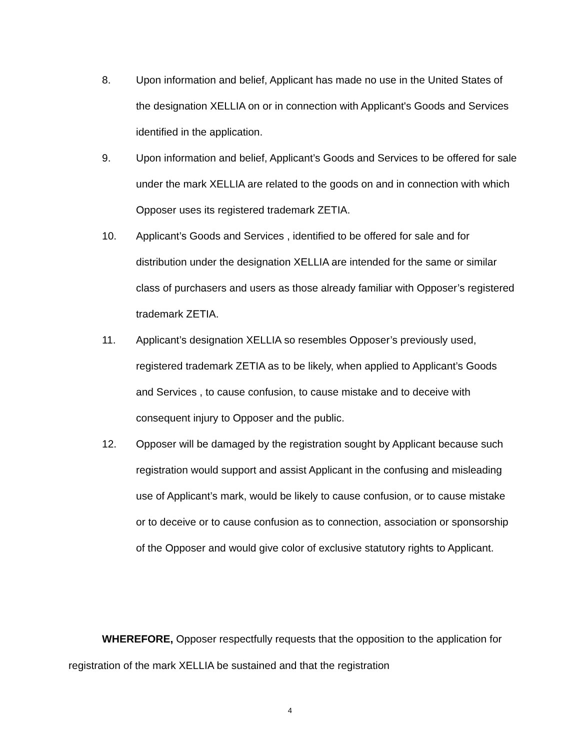8. Upon information and belief, Applicant has made no use in the United States of the designation XELLIA on or in connection with Applicant's Goods and Services identified in the application.
9. Upon information and belief, Applicant’s Goods and Services to be offered for sale under the mark XELLIA are related to the goods on and in connection with which Opposer uses its registered trademark ZETIA.
10. Applicant’s Goods and Services , identified to be offered for sale and for distribution under the designation XELLIA are intended for the same or similar class of purchasers and users as those already familiar with Opposer’s registered trademark ZETIA.
11. Applicant’s designation XELLIA so resembles Opposer’s previously used, registered trademark ZETIA as to be likely, when applied to Applicant’s Goods and Services , to cause confusion, to cause mistake and to deceive with consequent injury to Opposer and the public.
12. Opposer will be damaged by the registration sought by Applicant because such registration would support and assist Applicant in the confusing and misleading use of Applicant’s mark, would be likely to cause confusion, or to cause mistake or to deceive or to cause confusion as to connection, association or sponsorship of the Opposer and would give color of exclusive statutory rights to Applicant.
WHEREFORE, Opposer respectfully requests that the opposition to the application for registration of the mark XELLIA be sustained and that the registration
4